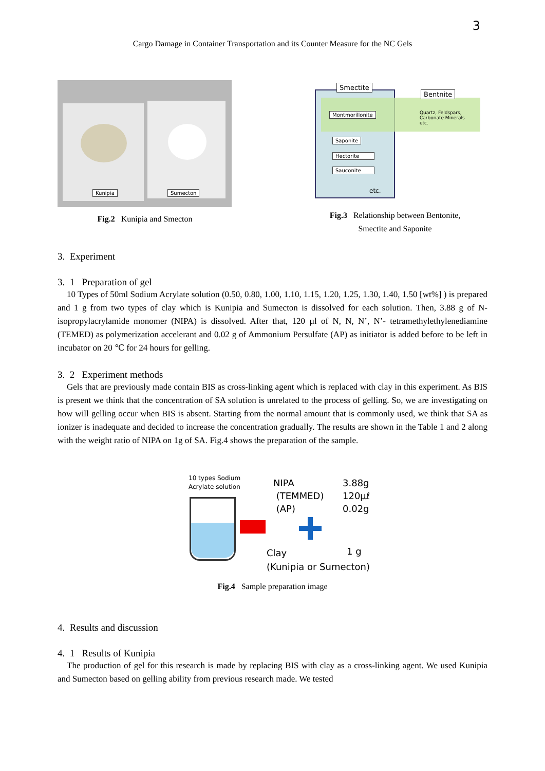3
Cargo Damage in Container Transportation and its Counter Measure for the NC Gels
Kunipia Sumecton
Fig.2 Kunipia and Smecton
Smectite
Bentnite
Montmorillonite Quartz, Feldspars,
Carbonate Minerals
etc.
Saponite
Hectorite
Sauconite
etc.
Fig.3 Relationship between Bentonite,
Smectite and Saponite
3. Experiment
3. 1 Preparation of gel
10 Types of 50ml Sodium Acrylate solution (0.50, 0.80, 1.00, 1.10, 1.15, 1.20, 1.25, 1.30, 1.40, 1.50 [wt%] ) is prepared and 1 g from two types of clay which is Kunipia and Sumecton is dissolved for each solution. Then, 3.88 g of N-isopropylacrylamide monomer (NIPA) is dissolved. After that, 120 µl of N, N, N’, N’- tetramethylethylenediamine (TEMED) as polymerization accelerant and 0.02 g of Ammonium Persulfate (AP) as initiator is added before to be left in incubator on 20 ℃ for 24 hours for gelling.
3. 2 Experiment methods
Gels that are previously made contain BIS as cross-linking agent which is replaced with clay in this experiment. As BIS is present we think that the concentration of SA solution is unrelated to the process of gelling. So, we are investigating on how will gelling occur when BIS is absent. Starting from the normal amount that is commonly used, we think that SA as ionizer is inadequate and decided to increase the concentration gradually. The results are shown in the Table 1 and 2 along with the weight ratio of NIPA on 1g of SA. Fig.4 shows the preparation of the sample.
10 types Sodium
Acrylate solution
NIPA
(TEMMED)
(AP)
3.88g
120µℓ
0.02g
Clay
(Kunipia or Sumecton)
1 g
Fig.4 Sample preparation image
4. Results and discussion
4. 1 Results of Kunipia
The production of gel for this research is made by replacing BIS with clay as a cross-linking agent. We used Kunipia and Sumecton based on gelling ability from previous research made. We tested